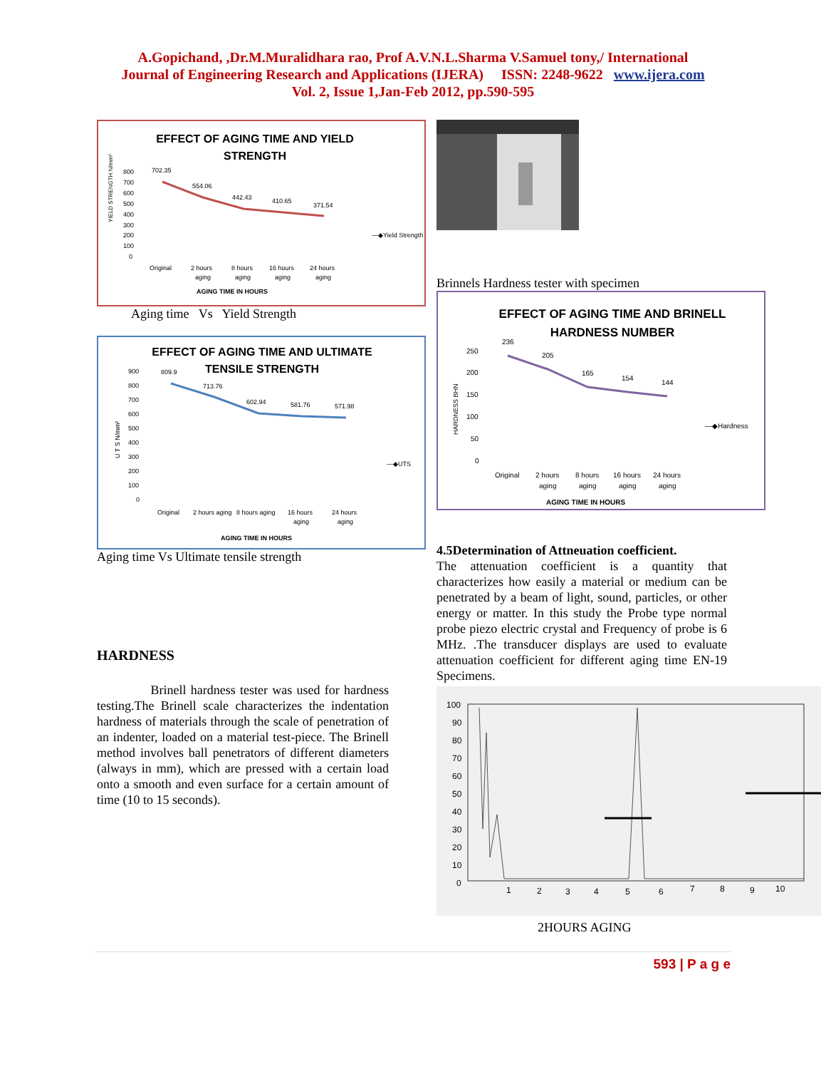A.Gopichand, ,Dr.M.Muralidhara rao, Prof A.V.N.L.Sharma V.Samuel tony,/ International
Journal of Engineering Research and Applications (IJERA) ISSN: 2248-9622 www.ijera.com
Vol. 2, Issue 1,Jan-Feb 2012, pp.590-595
EFFECT OF AGING TIME AND YIELD
STRENGTH
YIELD STRENGTH N/mm²
800
700
600
500
400
300
200
100
0
702.35
554.06
442.43
410.65
371.54
Original
2 hours
aging
8 hours
aging
16 hours
aging
24 hours
aging
—◆Yield Strength
AGING TIME IN HOURS
Aging time Vs Yield Strength
EFFECT OF AGING TIME AND ULTIMATE
TENSILE STRENGTH
U T S N/mm²
900
800
700
600
500
400
300
200
100
0
809.9
713.76
602.94
581.76
571.98
Original
2 hours aging
8 hours aging
16 hours
aging
24 hours
aging
—◆UTS
AGING TIME IN HOURS
Aging time Vs Ultimate tensile strength
HARDNESS
Brinell hardness tester was used for hardness testing.The Brinell scale characterizes the indentation hardness of materials through the scale of penetration of an indenter, loaded on a material test-piece. The Brinell method involves ball penetrators of different diameters (always in mm), which are pressed with a certain load onto a smooth and even surface for a certain amount of time (10 to 15 seconds).
Brinnels Hardness tester with specimen
EFFECT OF AGING TIME AND BRINELL
HARDNESS NUMBER
HARDNESS BHN
250
200
150
100
50
0
236
205
165
154
144
Original
2 hours
aging
8 hours
aging
16 hours
aging
24 hours
aging
—◆Hardness
AGING TIME IN HOURS
4.5Determination of Attneuation coefficient.
The attenuation coefficient is a quantity that characterizes how easily a material or medium can be penetrated by a beam of light, sound, particles, or other energy or matter. In this study the Probe type normal probe piezo electric crystal and Frequency of probe is 6 MHz. .The transducer displays are used to evaluate attenuation coefficient for different aging time EN-19 Specimens.
100
90
80
70
60
50
40
30
20
10
0
1
2
3
4
5
6
7
8
9
10
2HOURS AGING
593 | P a g e